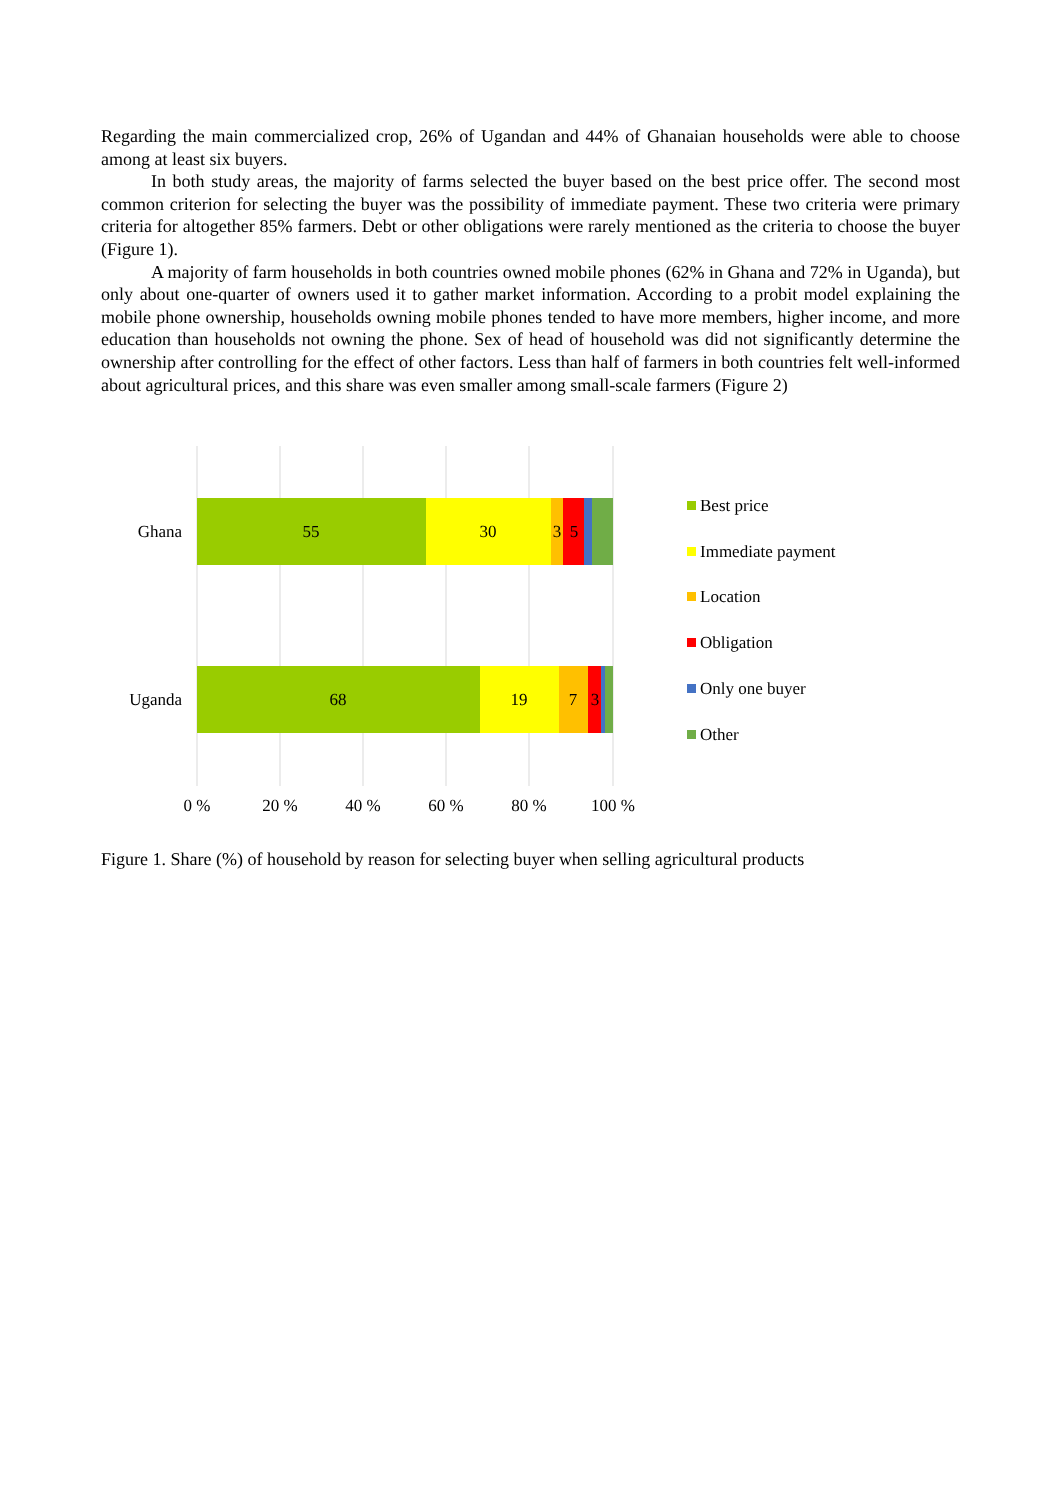Regarding the main commercialized crop, 26% of Ugandan and 44% of Ghanaian households were able to choose among at least six buyers.
In both study areas, the majority of farms selected the buyer based on the best price offer. The second most common criterion for selecting the buyer was the possibility of immediate payment. These two criteria were primary criteria for altogether 85% farmers. Debt or other obligations were rarely mentioned as the criteria to choose the buyer (Figure 1).
A majority of farm households in both countries owned mobile phones (62% in Ghana and 72% in Uganda), but only about one-quarter of owners used it to gather market information. According to a probit model explaining the mobile phone ownership, households owning mobile phones tended to have more members, higher income, and more education than households not owning the phone. Sex of head of household was did not significantly determine the ownership after controlling for the effect of other factors. Less than half of farmers in both countries felt well-informed about agricultural prices, and this share was even smaller among small-scale farmers (Figure 2)
Ghana
Uganda
55
30
3
5
68
19
7
3
0 %
20 %
40 %
60 %
80 %
100 %
Best price
Immediate payment
Location
Obligation
Only one buyer
Other
Figure 1. Share (%) of household by reason for selecting buyer when selling agricultural products